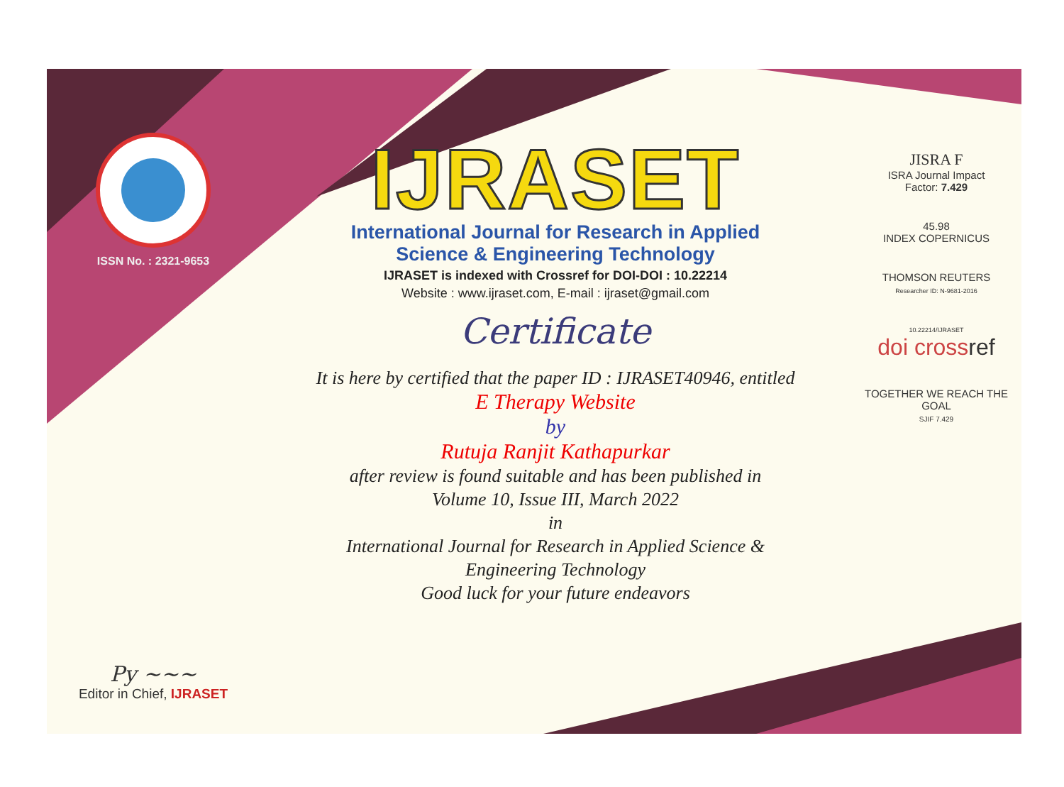ISSN No. : 2321-9653
Py ~~~
Editor in Chief, IJRASET
IJRASET
International Journal for Research in Applied
Science & Engineering Technology
IJRASET is indexed with Crossref for DOI-DOI : 10.22214
Website : www.ijraset.com, E-mail : ijraset@gmail.com
Certificate
It is here by certified that the paper ID : IJRASET40946, entitled
E Therapy Website
by
Rutuja Ranjit Kathapurkar
after review is found suitable and has been published in
Volume 10, Issue III, March 2022
in
International Journal for Research in Applied Science &
Engineering Technology
Good luck for your future endeavors
JISRA F
ISRA Journal Impact
Factor: 7.429
45.98
INDEX COPERNICUS
THOMSON REUTERS
Researcher ID: N-9681-2016
10.22214/IJRASET
doi cross ref
TOGETHER WE REACH THE GOAL
SJIF 7.429